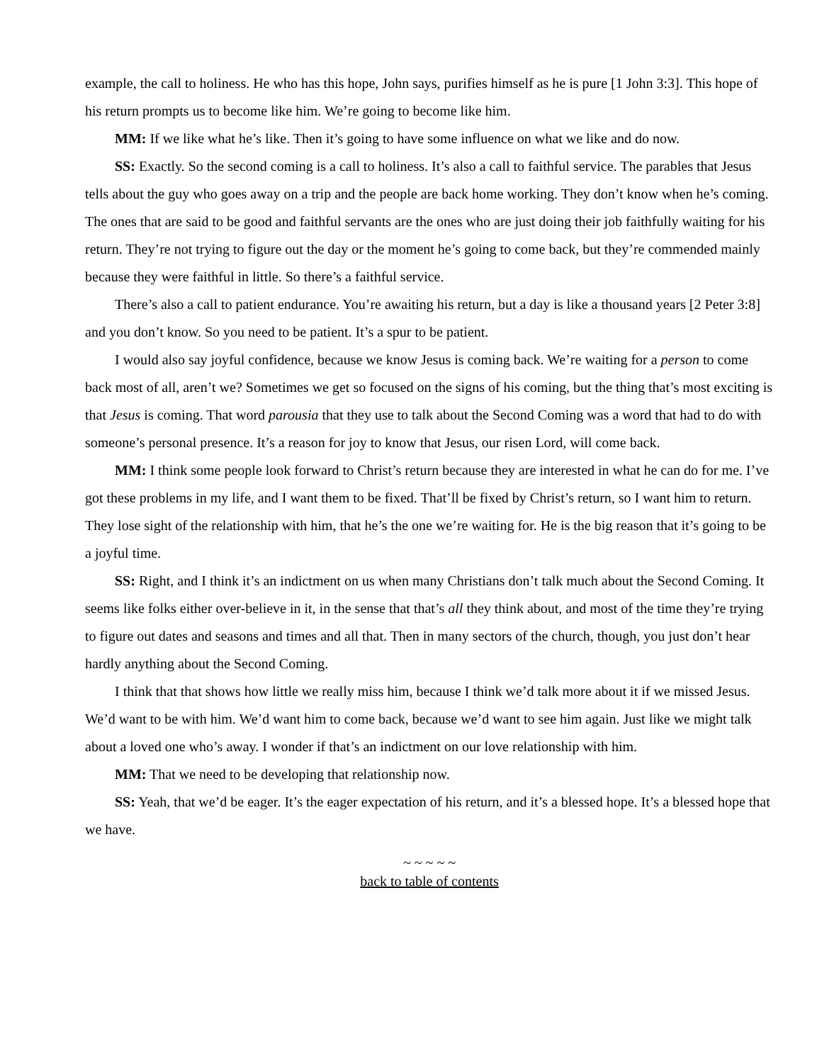example, the call to holiness. He who has this hope, John says, purifies himself as he is pure [1 John 3:3]. This hope of his return prompts us to become like him. We’re going to become like him.
MM: If we like what he’s like. Then it’s going to have some influence on what we like and do now.
SS: Exactly. So the second coming is a call to holiness. It’s also a call to faithful service. The parables that Jesus tells about the guy who goes away on a trip and the people are back home working. They don’t know when he’s coming. The ones that are said to be good and faithful servants are the ones who are just doing their job faithfully waiting for his return. They’re not trying to figure out the day or the moment he’s going to come back, but they’re commended mainly because they were faithful in little. So there’s a faithful service.
There’s also a call to patient endurance. You’re awaiting his return, but a day is like a thousand years [2 Peter 3:8] and you don’t know. So you need to be patient. It’s a spur to be patient.
I would also say joyful confidence, because we know Jesus is coming back. We’re waiting for a person to come back most of all, aren’t we? Sometimes we get so focused on the signs of his coming, but the thing that’s most exciting is that Jesus is coming. That word parousia that they use to talk about the Second Coming was a word that had to do with someone’s personal presence. It’s a reason for joy to know that Jesus, our risen Lord, will come back.
MM: I think some people look forward to Christ’s return because they are interested in what he can do for me. I’ve got these problems in my life, and I want them to be fixed. That’ll be fixed by Christ’s return, so I want him to return. They lose sight of the relationship with him, that he’s the one we’re waiting for. He is the big reason that it’s going to be a joyful time.
SS: Right, and I think it’s an indictment on us when many Christians don’t talk much about the Second Coming. It seems like folks either over-believe in it, in the sense that that’s all they think about, and most of the time they’re trying to figure out dates and seasons and times and all that. Then in many sectors of the church, though, you just don’t hear hardly anything about the Second Coming.
I think that that shows how little we really miss him, because I think we’d talk more about it if we missed Jesus. We’d want to be with him. We’d want him to come back, because we’d want to see him again. Just like we might talk about a loved one who’s away. I wonder if that’s an indictment on our love relationship with him.
MM: That we need to be developing that relationship now.
SS: Yeah, that we’d be eager. It’s the eager expectation of his return, and it’s a blessed hope. It’s a blessed hope that we have.
~ ~ ~ ~ ~
back to table of contents